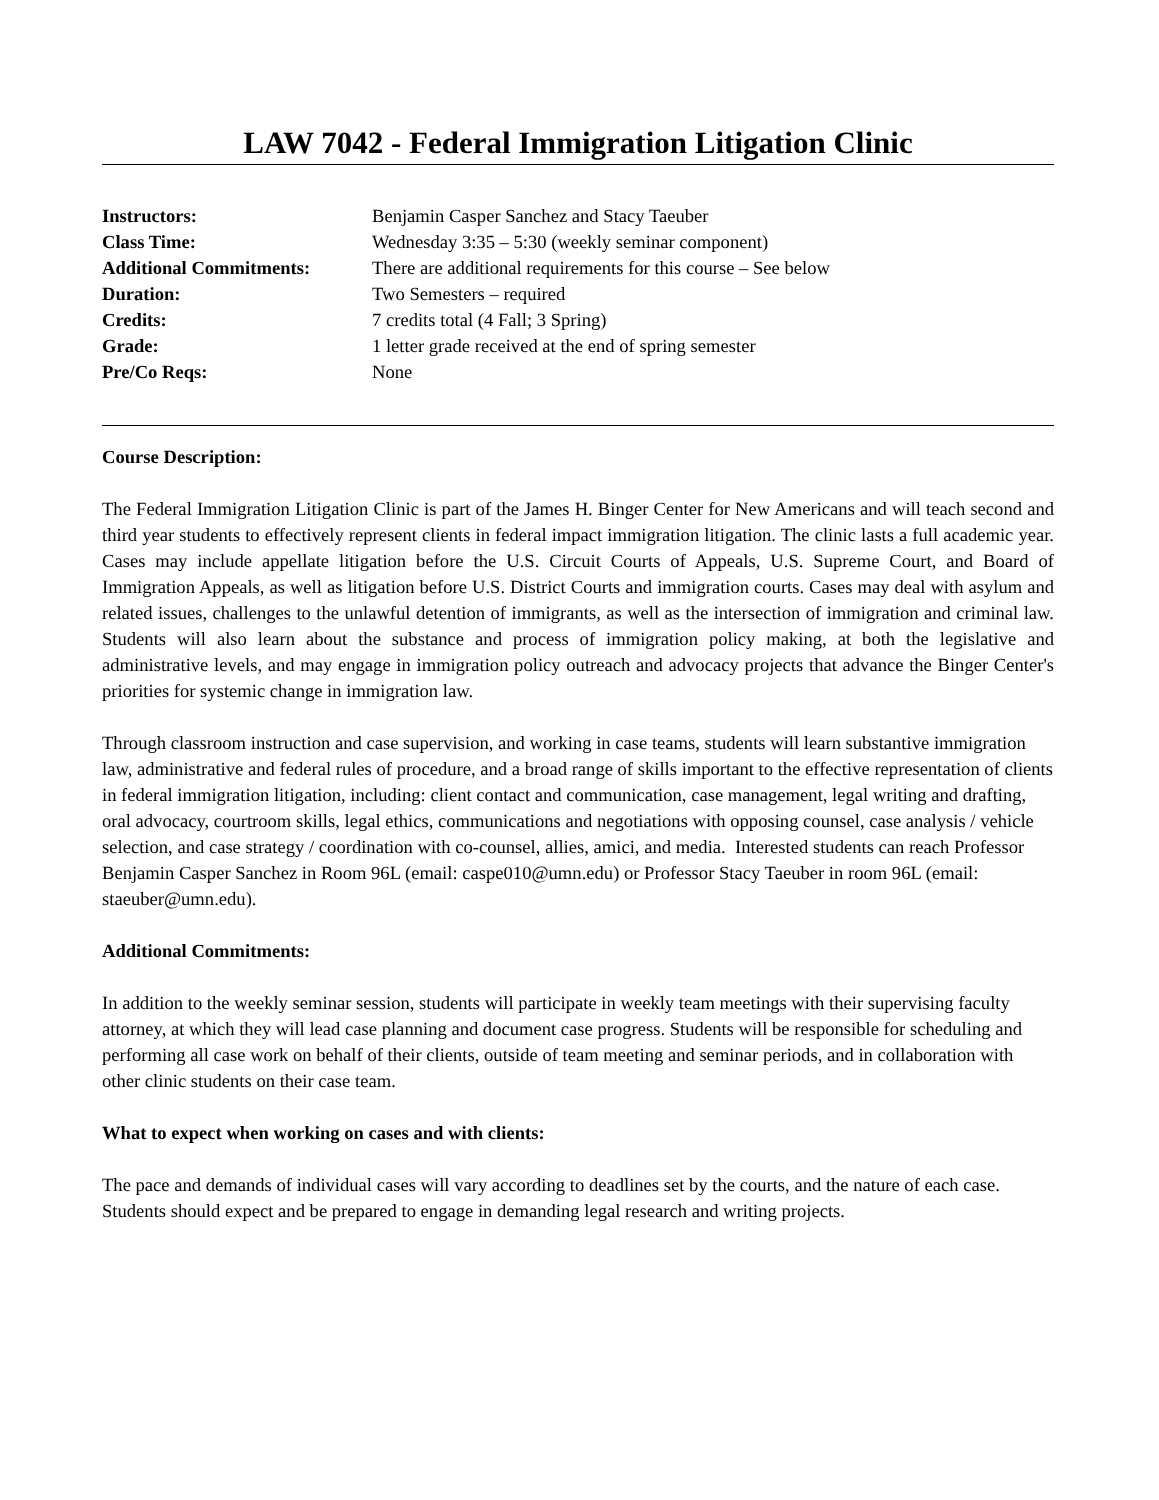LAW 7042 - Federal Immigration Litigation Clinic
| Instructors: | Benjamin Casper Sanchez and Stacy Taeuber |
| Class Time: | Wednesday 3:35 – 5:30 (weekly seminar component) |
| Additional Commitments: | There are additional requirements for this course – See below |
| Duration: | Two Semesters – required |
| Credits: | 7 credits total (4 Fall; 3 Spring) |
| Grade: | 1 letter grade received at the end of spring semester |
| Pre/Co Reqs: | None |
Course Description:
The Federal Immigration Litigation Clinic is part of the James H. Binger Center for New Americans and will teach second and third year students to effectively represent clients in federal impact immigration litigation. The clinic lasts a full academic year. Cases may include appellate litigation before the U.S. Circuit Courts of Appeals, U.S. Supreme Court, and Board of Immigration Appeals, as well as litigation before U.S. District Courts and immigration courts. Cases may deal with asylum and related issues, challenges to the unlawful detention of immigrants, as well as the intersection of immigration and criminal law. Students will also learn about the substance and process of immigration policy making, at both the legislative and administrative levels, and may engage in immigration policy outreach and advocacy projects that advance the Binger Center's priorities for systemic change in immigration law.
Through classroom instruction and case supervision, and working in case teams, students will learn substantive immigration law, administrative and federal rules of procedure, and a broad range of skills important to the effective representation of clients in federal immigration litigation, including: client contact and communication, case management, legal writing and drafting, oral advocacy, courtroom skills, legal ethics, communications and negotiations with opposing counsel, case analysis / vehicle selection, and case strategy / coordination with co-counsel, allies, amici, and media. Interested students can reach Professor Benjamin Casper Sanchez in Room 96L (email: caspe010@umn.edu) or Professor Stacy Taeuber in room 96L (email: staeuber@umn.edu).
Additional Commitments:
In addition to the weekly seminar session, students will participate in weekly team meetings with their supervising faculty attorney, at which they will lead case planning and document case progress. Students will be responsible for scheduling and performing all case work on behalf of their clients, outside of team meeting and seminar periods, and in collaboration with other clinic students on their case team.
What to expect when working on cases and with clients:
The pace and demands of individual cases will vary according to deadlines set by the courts, and the nature of each case. Students should expect and be prepared to engage in demanding legal research and writing projects.